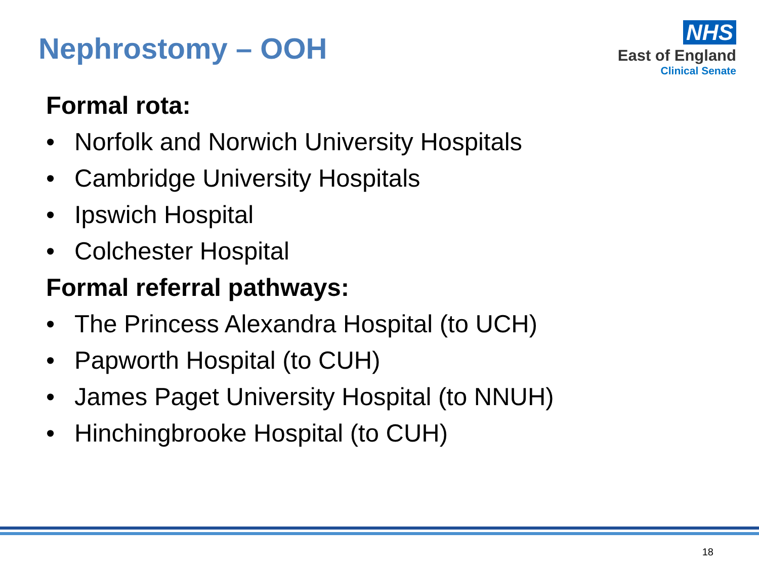Nephrostomy – OOH
NHS
East of England
Clinical Senate
Formal rota:
• Norfolk and Norwich University Hospitals
• Cambridge University Hospitals
• Ipswich Hospital
• Colchester Hospital
Formal referral pathways:
• The Princess Alexandra Hospital (to UCH)
• Papworth Hospital (to CUH)
• James Paget University Hospital (to NNUH)
• Hinchingbrooke Hospital (to CUH)
18